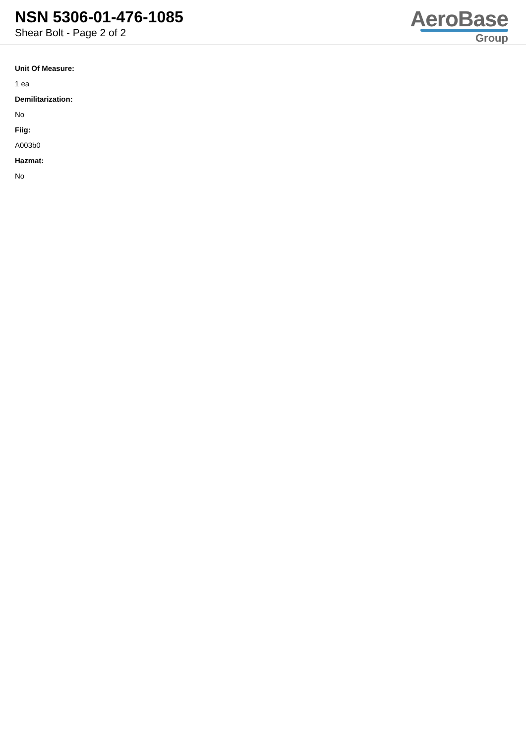NSN 5306-01-476-1085
Shear Bolt - Page 2 of 2
AeroBase
Group
Unit Of Measure:
1 ea
Demilitarization:
No
Fiig:
A003b0
Hazmat:
No